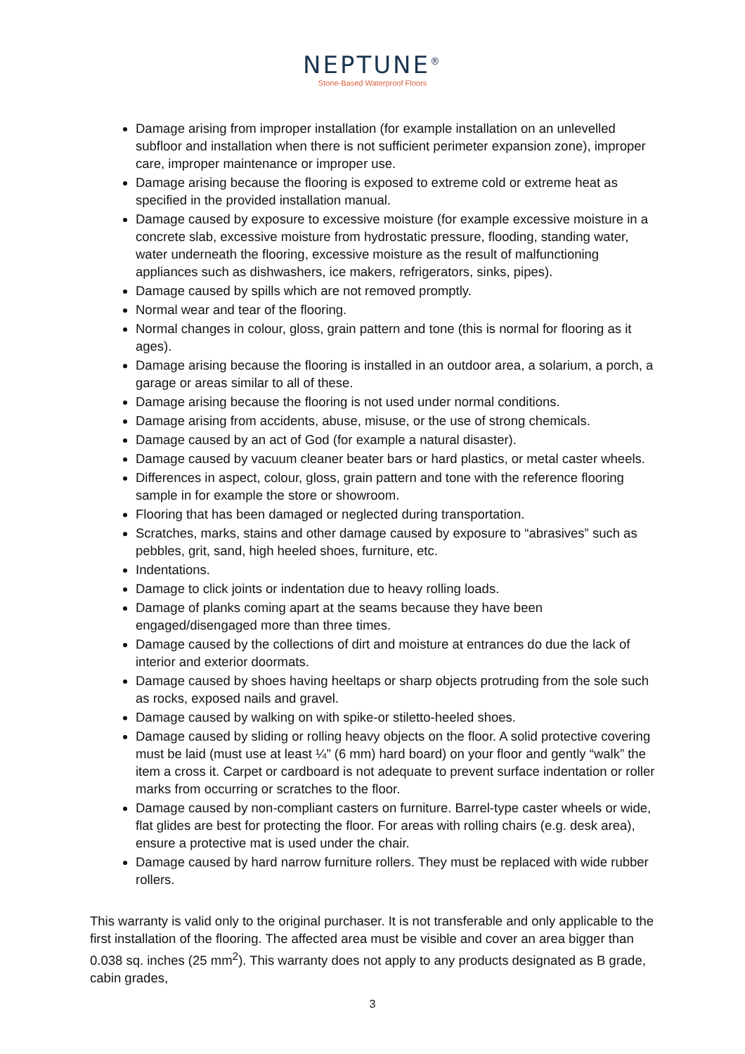NEPTUNE<sup>®</sup>
Stone-Based Waterproof Floors
Damage arising from improper installation (for example installation on an unlevelled subfloor and installation when there is not sufficient perimeter expansion zone), improper care, improper maintenance or improper use.
Damage arising because the flooring is exposed to extreme cold or extreme heat as specified in the provided installation manual.
Damage caused by exposure to excessive moisture (for example excessive moisture in a concrete slab, excessive moisture from hydrostatic pressure, flooding, standing water, water underneath the flooring, excessive moisture as the result of malfunctioning appliances such as dishwashers, ice makers, refrigerators, sinks, pipes).
Damage caused by spills which are not removed promptly.
Normal wear and tear of the flooring.
Normal changes in colour, gloss, grain pattern and tone (this is normal for flooring as it ages).
Damage arising because the flooring is installed in an outdoor area, a solarium, a porch, a garage or areas similar to all of these.
Damage arising because the flooring is not used under normal conditions.
Damage arising from accidents, abuse, misuse, or the use of strong chemicals.
Damage caused by an act of God (for example a natural disaster).
Damage caused by vacuum cleaner beater bars or hard plastics, or metal caster wheels.
Differences in aspect, colour, gloss, grain pattern and tone with the reference flooring sample in for example the store or showroom.
Flooring that has been damaged or neglected during transportation.
Scratches, marks, stains and other damage caused by exposure to “abrasives” such as pebbles, grit, sand, high heeled shoes, furniture, etc.
Indentations.
Damage to click joints or indentation due to heavy rolling loads.
Damage of planks coming apart at the seams because they have been engaged/disengaged more than three times.
Damage caused by the collections of dirt and moisture at entrances do due the lack of interior and exterior doormats.
Damage caused by shoes having heeltaps or sharp objects protruding from the sole such as rocks, exposed nails and gravel.
Damage caused by walking on with spike-or stiletto-heeled shoes.
Damage caused by sliding or rolling heavy objects on the floor. A solid protective covering must be laid (must use at least ¼” (6 mm) hard board) on your floor and gently “walk” the item a cross it. Carpet or cardboard is not adequate to prevent surface indentation or roller marks from occurring or scratches to the floor.
Damage caused by non-compliant casters on furniture. Barrel-type caster wheels or wide, flat glides are best for protecting the floor. For areas with rolling chairs (e.g. desk area), ensure a protective mat is used under the chair.
Damage caused by hard narrow furniture rollers. They must be replaced with wide rubber rollers.
This warranty is valid only to the original purchaser. It is not transferable and only applicable to the first installation of the flooring. The affected area must be visible and cover an area bigger than 0.038 sq. inches (25 mm<sup>2</sup>). This warranty does not apply to any products designated as B grade, cabin grades,
3